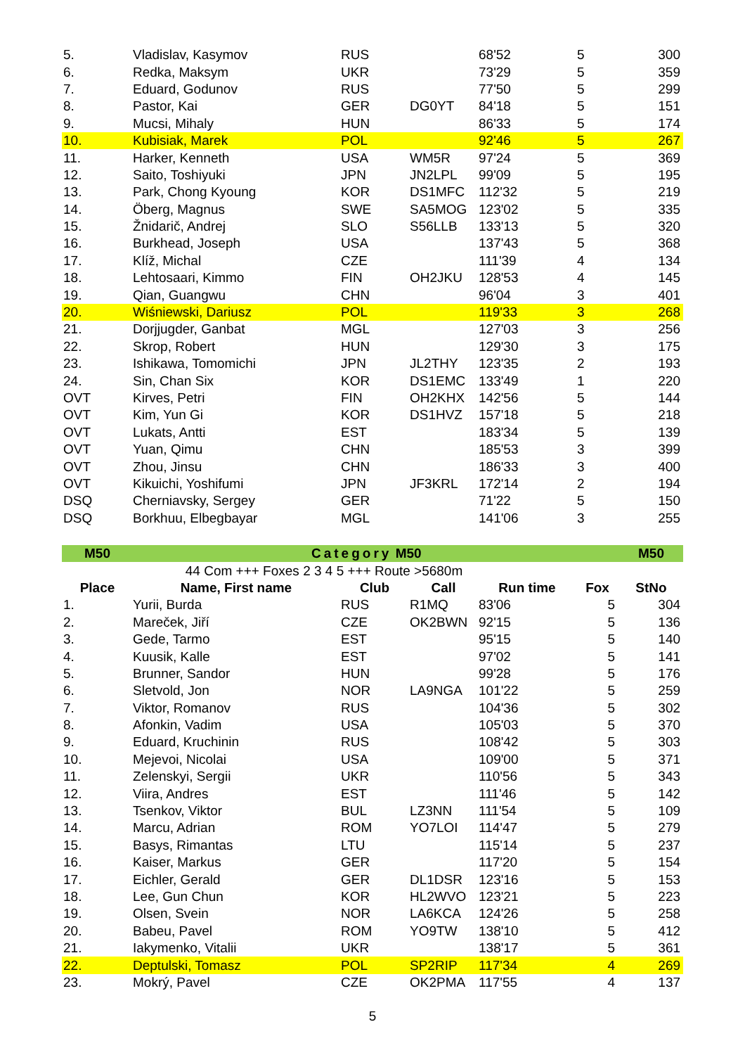| 5. | Vladislav, Kasymov | RUS | | 68'52 | 5 | 300 |
| 6. | Redka, Maksym | UKR | | 73'29 | 5 | 359 |
| 7. | Eduard, Godunov | RUS | | 77'50 | 5 | 299 |
| 8. | Pastor, Kai | GER | DG0YT | 84'18 | 5 | 151 |
| 9. | Mucsi, Mihaly | HUN | | 86'33 | 5 | 174 |
| 10. | Kubisiak, Marek | POL | | 92'46 | 5 | 267 |
| 11. | Harker, Kenneth | USA | WM5R | 97'24 | 5 | 369 |
| 12. | Saito, Toshiyuki | JPN | JN2LPL | 99'09 | 5 | 195 |
| 13. | Park, Chong Kyoung | KOR | DS1MFC | 112'32 | 5 | 219 |
| 14. | Öberg, Magnus | SWE | SA5MOG | 123'02 | 5 | 335 |
| 15. | Žnidarič, Andrej | SLO | S56LLB | 133'13 | 5 | 320 |
| 16. | Burkhead, Joseph | USA | | 137'43 | 5 | 368 |
| 17. | Klíž, Michal | CZE | | 111'39 | 4 | 134 |
| 18. | Lehtosaari, Kimmo | FIN | OH2JKU | 128'53 | 4 | 145 |
| 19. | Qian, Guangwu | CHN | | 96'04 | 3 | 401 |
| 20. | Wiśniewski, Dariusz | POL | | 119'33 | 3 | 268 |
| 21. | Dorjjugder, Ganbat | MGL | | 127'03 | 3 | 256 |
| 22. | Skrop, Robert | HUN | | 129'30 | 3 | 175 |
| 23. | Ishikawa, Tomomichi | JPN | JL2THY | 123'35 | 2 | 193 |
| 24. | Sin, Chan Six | KOR | DS1EMC | 133'49 | 1 | 220 |
| OVT | Kirves, Petri | FIN | OH2KHX | 142'56 | 5 | 144 |
| OVT | Kim, Yun Gi | KOR | DS1HVZ | 157'18 | 5 | 218 |
| OVT | Lukats, Antti | EST | | 183'34 | 5 | 139 |
| OVT | Yuan, Qimu | CHN | | 185'53 | 3 | 399 |
| OVT | Zhou, Jinsu | CHN | | 186'33 | 3 | 400 |
| OVT | Kikuichi, Yoshifumi | JPN | JF3KRL | 172'14 | 2 | 194 |
| DSQ | Cherniavsky, Sergey | GER | | 71'22 | 5 | 150 |
| DSQ | Borkhuu, Elbegbayar | MGL | | 141'06 | 3 | 255 |
| M50 | Category M50 | | | | | M50 |
| 44 Com +++ Foxes 2 3 4 5 +++ Route >5680m | | | | | | |
| Place | Name, First name | Club | Call | Run time | Fox | StNo |
| 1. | Yurii, Burda | RUS | R1MQ | 83'06 | 5 | 304 |
| 2. | Mareček, Jiří | CZE | OK2BWN | 92'15 | 5 | 136 |
| 3. | Gede, Tarmo | EST | | 95'15 | 5 | 140 |
| 4. | Kuusik, Kalle | EST | | 97'02 | 5 | 141 |
| 5. | Brunner, Sandor | HUN | | 99'28 | 5 | 176 |
| 6. | Sletvold, Jon | NOR | LA9NGA | 101'22 | 5 | 259 |
| 7. | Viktor, Romanov | RUS | | 104'36 | 5 | 302 |
| 8. | Afonkin, Vadim | USA | | 105'03 | 5 | 370 |
| 9. | Eduard, Kruchinin | RUS | | 108'42 | 5 | 303 |
| 10. | Mejevoi, Nicolai | USA | | 109'00 | 5 | 371 |
| 11. | Zelenskyi, Sergii | UKR | | 110'56 | 5 | 343 |
| 12. | Viira, Andres | EST | | 111'46 | 5 | 142 |
| 13. | Tsenkov, Viktor | BUL | LZ3NN | 111'54 | 5 | 109 |
| 14. | Marcu, Adrian | ROM | YO7LOI | 114'47 | 5 | 279 |
| 15. | Basys, Rimantas | LTU | | 115'14 | 5 | 237 |
| 16. | Kaiser, Markus | GER | | 117'20 | 5 | 154 |
| 17. | Eichler, Gerald | GER | DL1DSR | 123'16 | 5 | 153 |
| 18. | Lee, Gun Chun | KOR | HL2WVO | 123'21 | 5 | 223 |
| 19. | Olsen, Svein | NOR | LA6KCA | 124'26 | 5 | 258 |
| 20. | Babeu, Pavel | ROM | YO9TW | 138'10 | 5 | 412 |
| 21. | Iakymenko, Vitalii | UKR | | 138'17 | 5 | 361 |
| 22. | Deptulski, Tomasz | POL | SP2RIP | 117'34 | 4 | 269 |
| 23. | Mokrý, Pavel | CZE | OK2PMA | 117'55 | 4 | 137 |
5